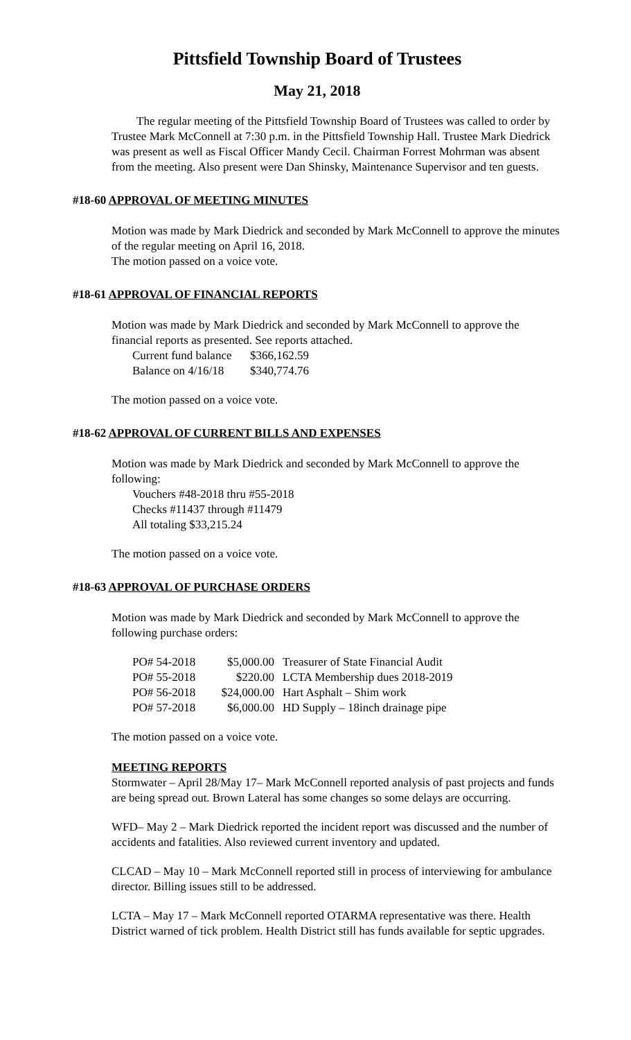Pittsfield Township Board of Trustees
May 21, 2018
The regular meeting of the Pittsfield Township Board of Trustees was called to order by Trustee Mark McConnell at 7:30 p.m. in the Pittsfield Township Hall. Trustee Mark Diedrick was present as well as Fiscal Officer Mandy Cecil. Chairman Forrest Mohrman was absent from the meeting. Also present were Dan Shinsky, Maintenance Supervisor and ten guests.
#18-60 APPROVAL OF MEETING MINUTES
Motion was made by Mark Diedrick and seconded by Mark McConnell to approve the minutes of the regular meeting on April 16, 2018.
The motion passed on a voice vote.
#18-61 APPROVAL OF FINANCIAL REPORTS
Motion was made by Mark Diedrick and seconded by Mark McConnell to approve the financial reports as presented. See reports attached.
| Current fund balance | $366,162.59 |
| Balance on 4/16/18 | $340,774.76 |
The motion passed on a voice vote.
#18-62 APPROVAL OF CURRENT BILLS AND EXPENSES
Motion was made by Mark Diedrick and seconded by Mark McConnell to approve the following:
Vouchers #48-2018 thru #55-2018
Checks #11437 through #11479
All totaling $33,215.24
The motion passed on a voice vote.
#18-63 APPROVAL OF PURCHASE ORDERS
Motion was made by Mark Diedrick and seconded by Mark McConnell to approve the following purchase orders:
| PO# 54-2018 | $5,000.00 | Treasurer of State Financial Audit |
| PO# 55-2018 | $220.00 | LCTA Membership dues 2018-2019 |
| PO# 56-2018 | $24,000.00 | Hart Asphalt – Shim work |
| PO# 57-2018 | $6,000.00 | HD Supply – 18inch drainage pipe |
The motion passed on a voice vote.
MEETING REPORTS
Stormwater – April 28/May 17– Mark McConnell reported analysis of past projects and funds are being spread out. Brown Lateral has some changes so some delays are occurring.
WFD– May 2 – Mark Diedrick reported the incident report was discussed and the number of accidents and fatalities. Also reviewed current inventory and updated.
CLCAD – May 10 – Mark McConnell reported still in process of interviewing for ambulance director. Billing issues still to be addressed.
LCTA – May 17 – Mark McConnell reported OTARMA representative was there. Health District warned of tick problem. Health District still has funds available for septic upgrades.